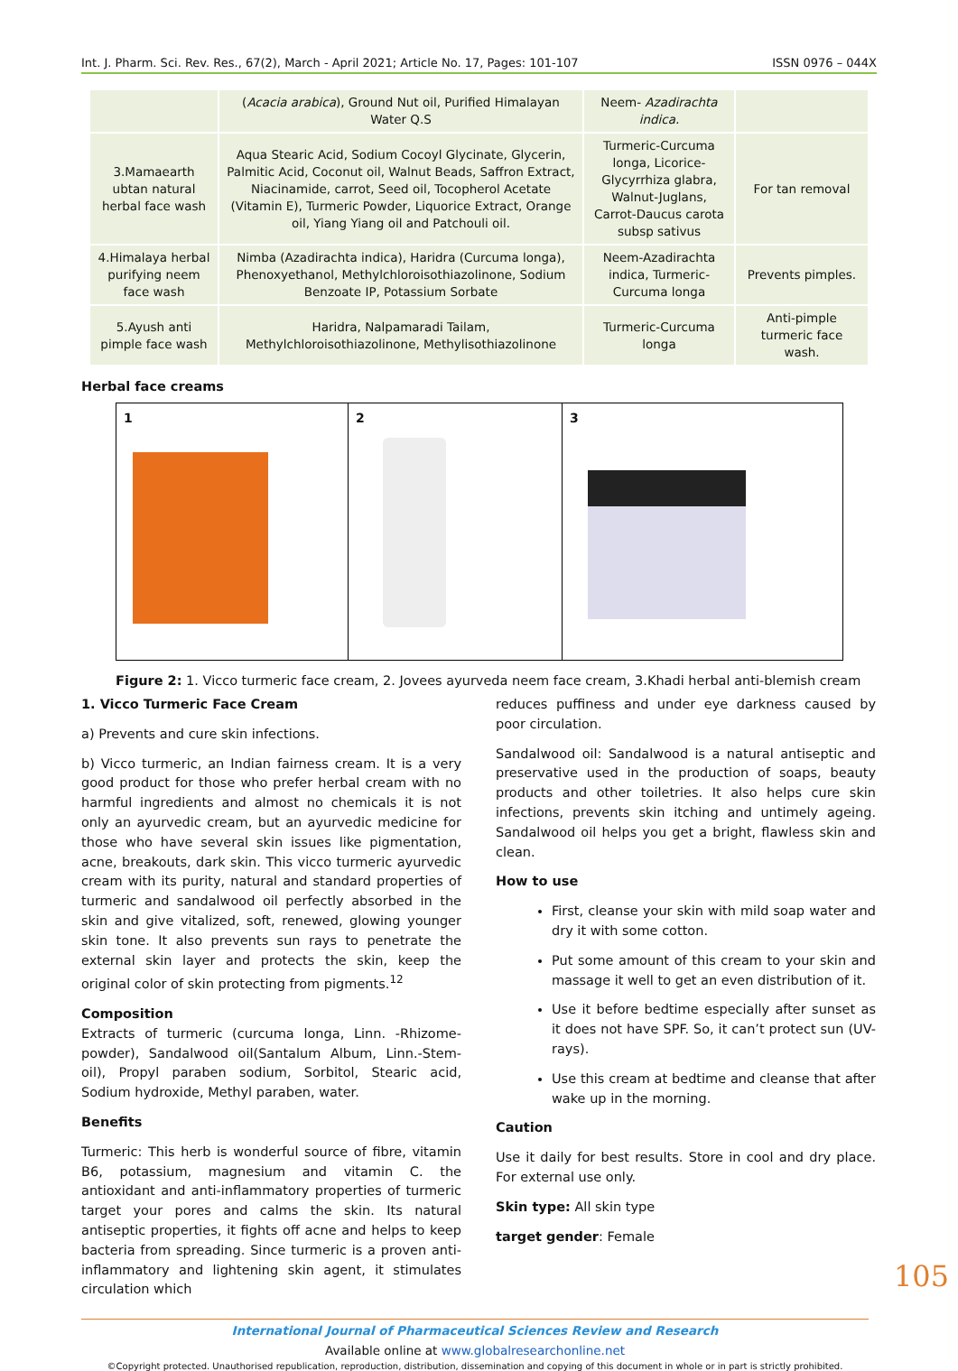Int. J. Pharm. Sci. Rev. Res., 67(2), March - April 2021; Article No. 17, Pages: 101-107 ISSN 0976 – 044X
| | ( Acacia arabica ), Ground Nut oil, Purified Himalayan Water Q.S | Neem- Azadirachta indica. | |
| 3.Mamaearth ubtan natural herbal face wash | Aqua Stearic Acid, Sodium Cocoyl Glycinate, Glycerin, Palmitic Acid, Coconut oil, Walnut Beads, Saffron Extract, Niacinamide, carrot, Seed oil, Tocopherol Acetate (Vitamin E), Turmeric Powder, Liquorice Extract, Orange oil, Yiang Yiang oil and Patchouli oil. | Turmeric-Curcuma longa, Licorice-Glycyrrhiza glabra, Walnut-Juglans, Carrot-Daucus carota subsp sativus | For tan removal |
| 4.Himalaya herbal purifying neem face wash | Nimba (Azadirachta indica), Haridra (Curcuma longa), Phenoxyethanol, Methylchloroisothiazolinone, Sodium Benzoate IP, Potassium Sorbate | Neem-Azadirachta indica, Turmeric-Curcuma longa | Prevents pimples. |
| 5.Ayush anti pimple face wash | Haridra, Nalpamaradi Tailam, Methylchloroisothiazolinone, Methylisothiazolinone | Turmeric-Curcuma longa | Anti-pimple turmeric face wash. |
Herbal face creams
| 1 | 2 | 3 |
Figure 2: 1. Vicco turmeric face cream, 2. Jovees ayurveda neem face cream, 3.Khadi herbal anti-blemish cream
1. Vicco Turmeric Face Cream
a) Prevents and cure skin infections.
b) Vicco turmeric, an Indian fairness cream. It is a very good product for those who prefer herbal cream with no harmful ingredients and almost no chemicals it is not only an ayurvedic cream, but an ayurvedic medicine for those who have several skin issues like pigmentation, acne, breakouts, dark skin. This vicco turmeric ayurvedic cream with its purity, natural and standard properties of turmeric and sandalwood oil perfectly absorbed in the skin and give vitalized, soft, renewed, glowing younger skin tone. It also prevents sun rays to penetrate the external skin layer and protects the skin, keep the original color of skin protecting from pigments.<sup>12</sup>
Composition
Extracts of turmeric (curcuma longa, Linn. -Rhizome-powder), Sandalwood oil(Santalum Album, Linn.-Stem-oil), Propyl paraben sodium, Sorbitol, Stearic acid, Sodium hydroxide, Methyl paraben, water.
Benefits
Turmeric: This herb is wonderful source of fibre, vitamin B6, potassium, magnesium and vitamin C. the antioxidant and anti-inflammatory properties of turmeric target your pores and calms the skin. Its natural antiseptic properties, it fights off acne and helps to keep bacteria from spreading. Since turmeric is a proven anti-inflammatory and lightening skin agent, it stimulates circulation which
reduces puffiness and under eye darkness caused by poor circulation.
Sandalwood oil: Sandalwood is a natural antiseptic and preservative used in the production of soaps, beauty products and other toiletries. It also helps cure skin infections, prevents skin itching and untimely ageing. Sandalwood oil helps you get a bright, flawless skin and clean.
How to use
First, cleanse your skin with mild soap water and dry it with some cotton.
Put some amount of this cream to your skin and massage it well to get an even distribution of it.
Use it before bedtime especially after sunset as it does not have SPF. So, it can’t protect sun (UV-rays).
Use this cream at bedtime and cleanse that after wake up in the morning.
Caution
Use it daily for best results. Store in cool and dry place. For external use only.
Skin type: All skin type
target gender: Female
International Journal of Pharmaceutical Sciences Review and Research
Available online at www.globalresearchonline.net
©Copyright protected. Unauthorised republication, reproduction, distribution, dissemination and copying of this document in whole or in part is strictly prohibited.
105